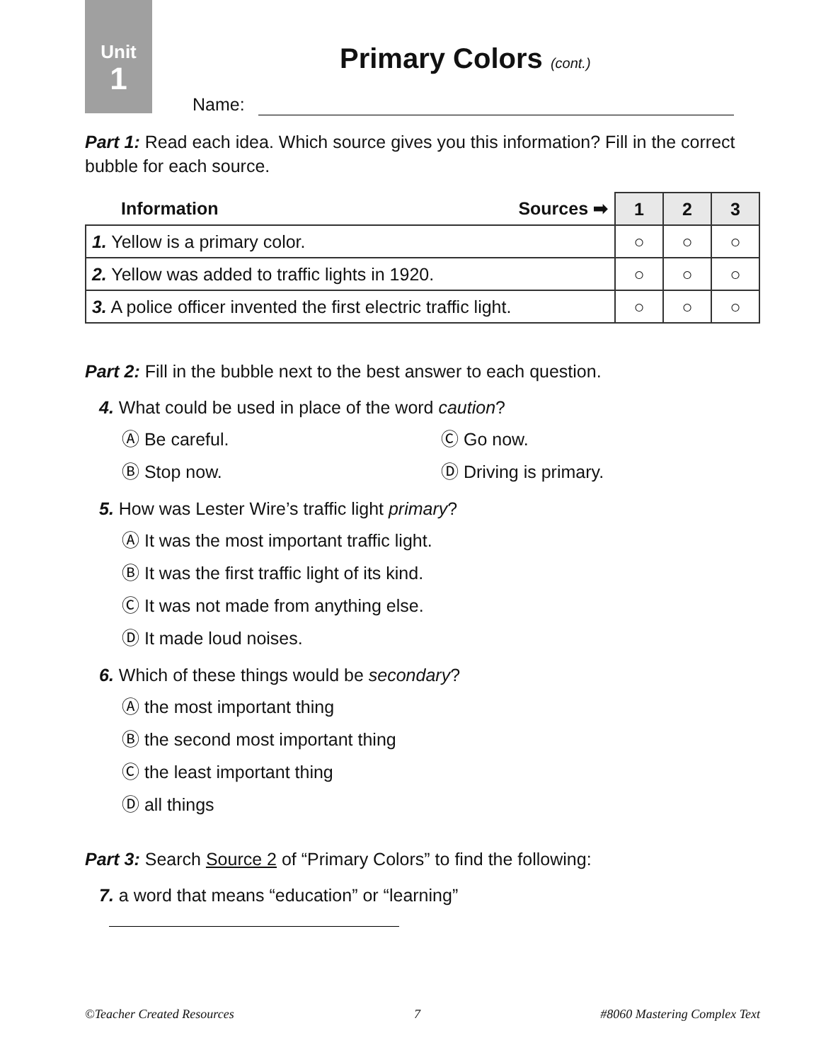Unit
1
Primary Colors (cont.)
Name:
Part 1: Read each idea. Which source gives you this information? Fill in the correct bubble for each source.
| Information Sources ➡ | 1 | 2 | 3 |
| --- | --- | --- | --- |
| 1. Yellow is a primary color. | ○ | ○ | ○ |
| 2. Yellow was added to traffic lights in 1920. | ○ | ○ | ○ |
| 3. A police officer invented the first electric traffic light. | ○ | ○ | ○ |
Part 2: Fill in the bubble next to the best answer to each question.
4. What could be used in place of the word caution?
Ⓐ Be careful. Ⓒ Go now.
Ⓑ Stop now. Ⓓ Driving is primary.
5. How was Lester Wire’s traffic light primary?
Ⓐ It was the most important traffic light.
Ⓑ It was the first traffic light of its kind.
Ⓒ It was not made from anything else.
Ⓓ It made loud noises.
6. Which of these things would be secondary?
Ⓐ the most important thing
Ⓑ the second most important thing
Ⓒ the least important thing
Ⓓ all things
Part 3: Search Source 2 of “Primary Colors” to find the following:
7. a word that means “education” or “learning”
©Teacher Created Resources 7 #8060 Mastering Complex Text